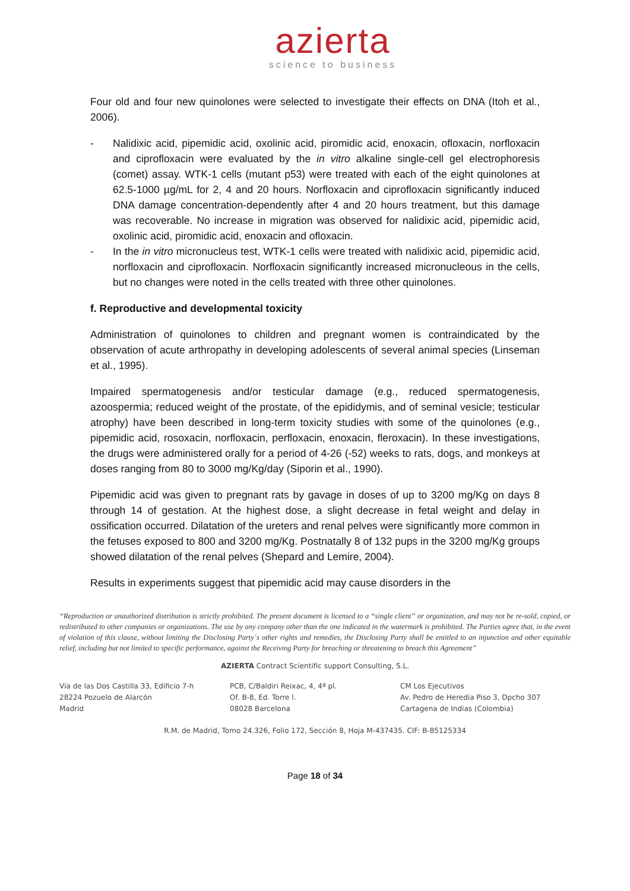azierta
science to business
Four old and four new quinolones were selected to investigate their effects on DNA (Itoh et al., 2006).
- Nalidixic acid, pipemidic acid, oxolinic acid, piromidic acid, enoxacin, ofloxacin, norfloxacin and ciprofloxacin were evaluated by the in vitro alkaline single-cell gel electrophoresis (comet) assay. WTK-1 cells (mutant p53) were treated with each of the eight quinolones at 62.5-1000 µg/mL for 2, 4 and 20 hours. Norfloxacin and ciprofloxacin significantly induced DNA damage concentration-dependently after 4 and 20 hours treatment, but this damage was recoverable. No increase in migration was observed for nalidixic acid, pipemidic acid, oxolinic acid, piromidic acid, enoxacin and ofloxacin.
- In the in vitro micronucleus test, WTK-1 cells were treated with nalidixic acid, pipemidic acid, norfloxacin and ciprofloxacin. Norfloxacin significantly increased micronucleous in the cells, but no changes were noted in the cells treated with three other quinolones.
f. Reproductive and developmental toxicity
Administration of quinolones to children and pregnant women is contraindicated by the observation of acute arthropathy in developing adolescents of several animal species (Linseman et al., 1995).
Impaired spermatogenesis and/or testicular damage (e.g., reduced spermatogenesis, azoospermia; reduced weight of the prostate, of the epididymis, and of seminal vesicle; testicular atrophy) have been described in long-term toxicity studies with some of the quinolones (e.g., pipemidic acid, rosoxacin, norfloxacin, perfloxacin, enoxacin, fleroxacin). In these investigations, the drugs were administered orally for a period of 4-26 (-52) weeks to rats, dogs, and monkeys at doses ranging from 80 to 3000 mg/Kg/day (Siporin et al., 1990).
Pipemidic acid was given to pregnant rats by gavage in doses of up to 3200 mg/Kg on days 8 through 14 of gestation. At the highest dose, a slight decrease in fetal weight and delay in ossification occurred. Dilatation of the ureters and renal pelves were significantly more common in the fetuses exposed to 800 and 3200 mg/Kg. Postnatally 8 of 132 pups in the 3200 mg/Kg groups showed dilatation of the renal pelves (Shepard and Lemire, 2004).
Results in experiments suggest that pipemidic acid may cause disorders in the
“Reproduction or unauthorized distribution is strictly prohibited. The present document is licensed to a “single client” or organization, and may not be re-sold, copied, or redistributed to other companies or organizations. The use by any company other than the one indicated in the watermark is prohibited. The Parties agree that, in the event of violation of this clause, without limiting the Disclosing Party´s other rights and remedies, the Disclosing Party shall be entitled to an injunction and other equitable relief, including but not limited to specific performance, against the Receiving Party for breaching or threatening to breach this Agreement”
AZIERTA Contract Scientific support Consulting, S.L.
Vía de las Dos Castilla 33, Edificio 7-h
28224 Pozuelo de Alarcón
Madrid
PCB, C/Baldiri Reixac, 4, 4ª pl.
Of. B-8, Ed. Torre l.
08028 Barcelona
CM Los Ejecutivos
Av. Pedro de Heredia Piso 3, Dpcho 307
Cartagena de Indias (Colombia)
R.M. de Madrid, Tomo 24.326, Folio 172, Sección 8, Hoja M-437435. CIF: B-85125334
Page 18 of 34